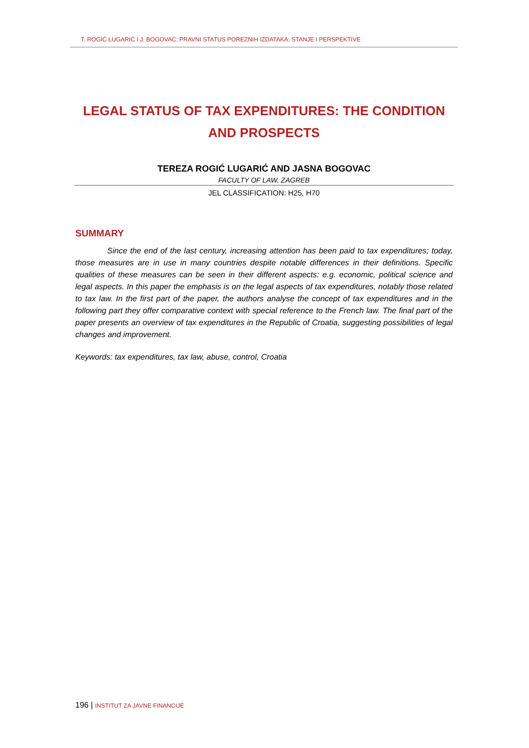T. ROGIĆ LUGARIĆ I J. BOGOVAC: PRAVNI STATUS POREZNIH IZDATAKA: STANJE I PERSPEKTIVE
LEGAL STATUS OF TAX EXPENDITURES: THE CONDITION AND PROSPECTS
TEREZA ROGIĆ LUGARIĆ AND JASNA BOGOVAC
FACULTY OF LAW, ZAGREB
JEL CLASSIFICATION: H25, H70
SUMMARY
Since the end of the last century, increasing attention has been paid to tax expenditures; today, those measures are in use in many countries despite notable differences in their definitions. Specific qualities of these measures can be seen in their different aspects: e.g. economic, political science and legal aspects. In this paper the emphasis is on the legal aspects of tax expenditures, notably those related to tax law. In the first part of the paper, the authors analyse the concept of tax expenditures and in the following part they offer comparative context with special reference to the French law. The final part of the paper presents an overview of tax expenditures in the Republic of Croatia, suggesting possibilities of legal changes and improvement.
Keywords: tax expenditures, tax law, abuse, control, Croatia
196 | INSTITUT ZA JAVNE FINANCIJE